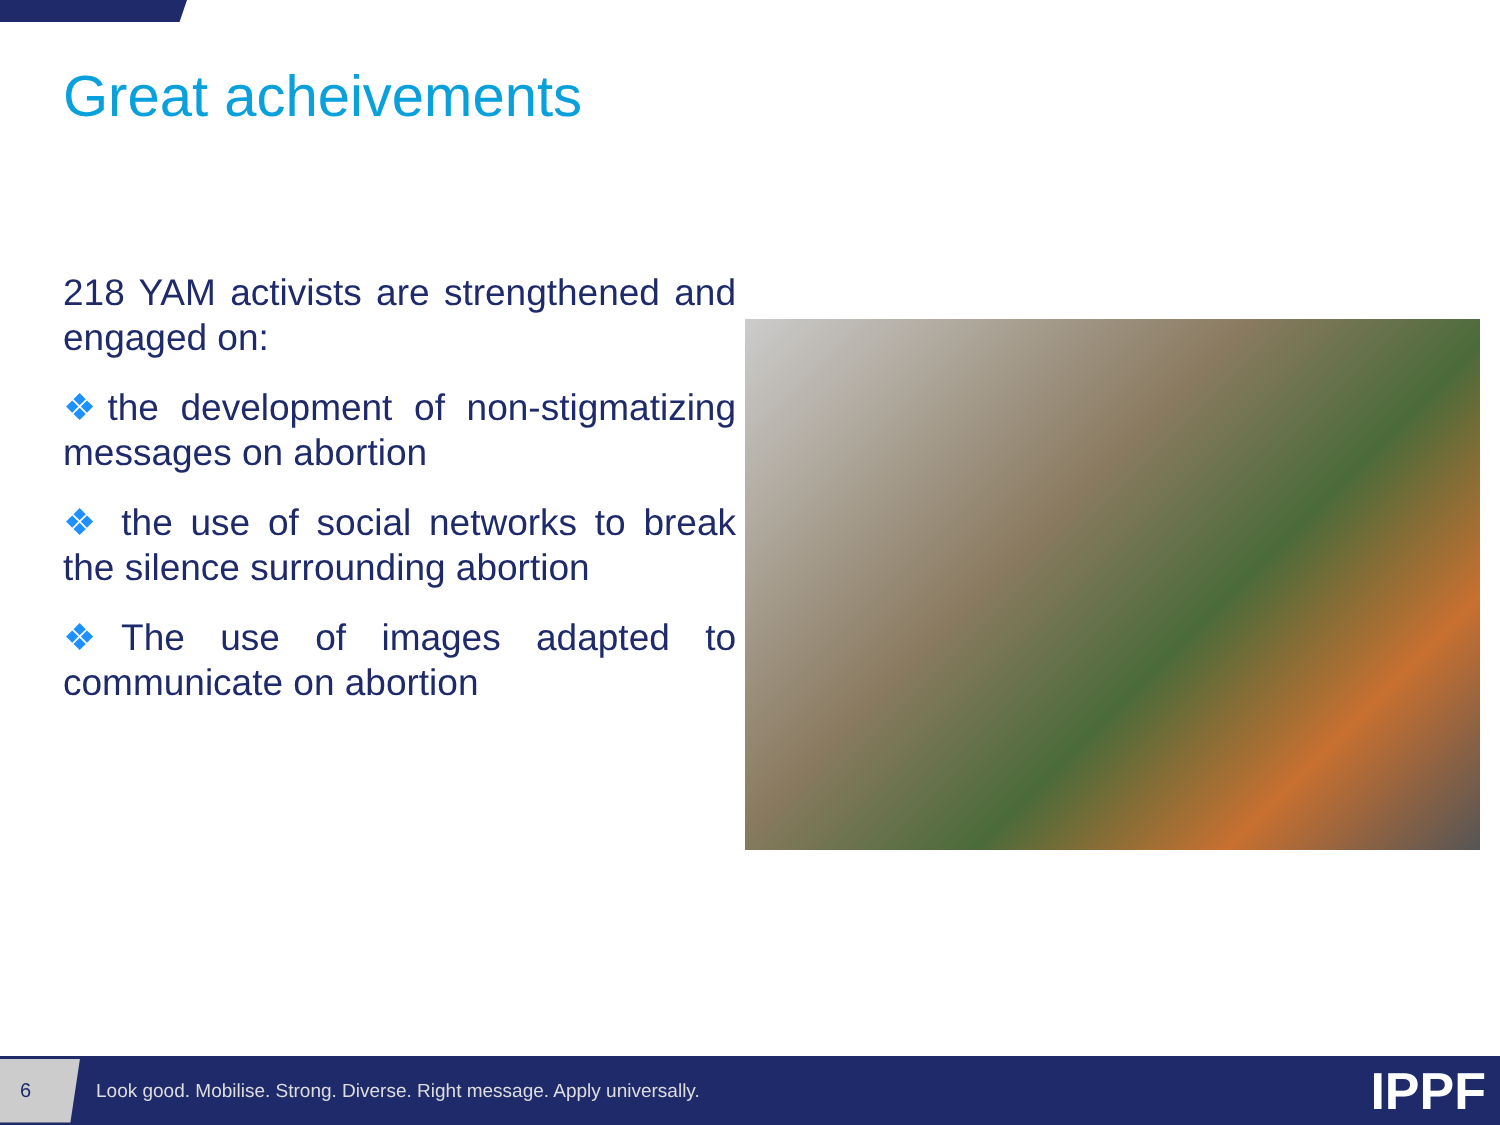Great acheivements
218 YAM activists are strengthened and engaged on:
❖the development of non-stigmatizing messages on abortion
❖ the use of social networks to break the silence surrounding abortion
❖The use of images adapted to communicate on abortion
6
Look good. Mobilise. Strong. Diverse. Right message. Apply universally.
IPPF